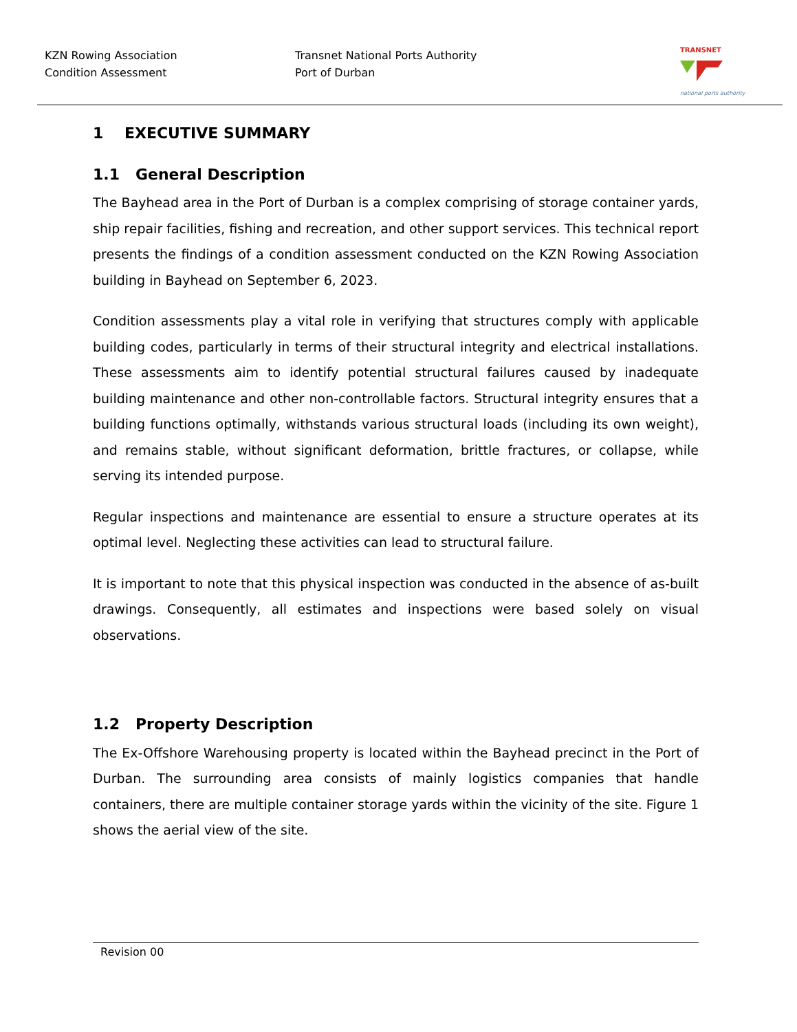KZN Rowing Association
Condition Assessment
Transnet National Ports Authority
Port of Durban
TRANSNET
national ports authority
1 EXECUTIVE SUMMARY
1.1 General Description
The Bayhead area in the Port of Durban is a complex comprising of storage container yards, ship repair facilities, fishing and recreation, and other support services. This technical report presents the findings of a condition assessment conducted on the KZN Rowing Association building in Bayhead on September 6, 2023.
Condition assessments play a vital role in verifying that structures comply with applicable building codes, particularly in terms of their structural integrity and electrical installations. These assessments aim to identify potential structural failures caused by inadequate building maintenance and other non-controllable factors. Structural integrity ensures that a building functions optimally, withstands various structural loads (including its own weight), and remains stable, without significant deformation, brittle fractures, or collapse, while serving its intended purpose.
Regular inspections and maintenance are essential to ensure a structure operates at its optimal level. Neglecting these activities can lead to structural failure.
It is important to note that this physical inspection was conducted in the absence of as-built drawings. Consequently, all estimates and inspections were based solely on visual observations.
1.2 Property Description
The Ex-Offshore Warehousing property is located within the Bayhead precinct in the Port of Durban. The surrounding area consists of mainly logistics companies that handle containers, there are multiple container storage yards within the vicinity of the site. Figure 1 shows the aerial view of the site.
Revision 00